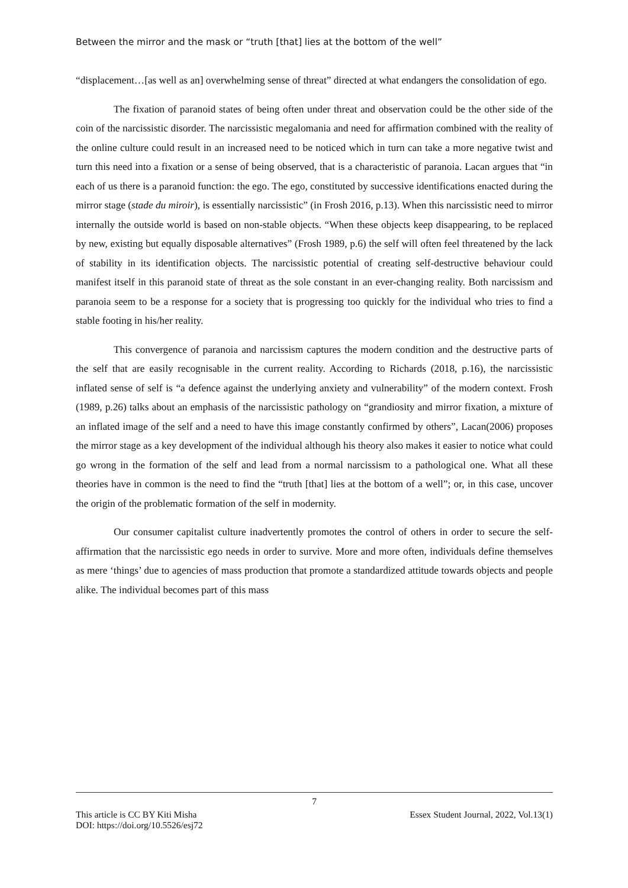Between the mirror and the mask or “truth [that] lies at the bottom of the well”
“displacement…[as well as an] overwhelming sense of threat” directed at what endangers the consolidation of ego.
The fixation of paranoid states of being often under threat and observation could be the other side of the coin of the narcissistic disorder. The narcissistic megalomania and need for affirmation combined with the reality of the online culture could result in an increased need to be noticed which in turn can take a more negative twist and turn this need into a fixation or a sense of being observed, that is a characteristic of paranoia. Lacan argues that “in each of us there is a paranoid function: the ego. The ego, constituted by successive identifications enacted during the mirror stage (stade du miroir), is essentially narcissistic” (in Frosh 2016, p.13). When this narcissistic need to mirror internally the outside world is based on non-stable objects. “When these objects keep disappearing, to be replaced by new, existing but equally disposable alternatives” (Frosh 1989, p.6) the self will often feel threatened by the lack of stability in its identification objects. The narcissistic potential of creating self-destructive behaviour could manifest itself in this paranoid state of threat as the sole constant in an ever-changing reality. Both narcissism and paranoia seem to be a response for a society that is progressing too quickly for the individual who tries to find a stable footing in his/her reality.
This convergence of paranoia and narcissism captures the modern condition and the destructive parts of the self that are easily recognisable in the current reality. According to Richards (2018, p.16), the narcissistic inflated sense of self is “a defence against the underlying anxiety and vulnerability” of the modern context. Frosh (1989, p.26) talks about an emphasis of the narcissistic pathology on “grandiosity and mirror fixation, a mixture of an inflated image of the self and a need to have this image constantly confirmed by others”, Lacan(2006) proposes the mirror stage as a key development of the individual although his theory also makes it easier to notice what could go wrong in the formation of the self and lead from a normal narcissism to a pathological one. What all these theories have in common is the need to find the “truth [that] lies at the bottom of a well”; or, in this case, uncover the origin of the problematic formation of the self in modernity.
Our consumer capitalist culture inadvertently promotes the control of others in order to secure the self-affirmation that the narcissistic ego needs in order to survive. More and more often, individuals define themselves as mere ‘things’ due to agencies of mass production that promote a standardized attitude towards objects and people alike. The individual becomes part of this mass
7
This article is CC BY Kiti Misha Essex Student Journal, 2022, Vol.13(1)
DOI: https://doi.org/10.5526/esj72